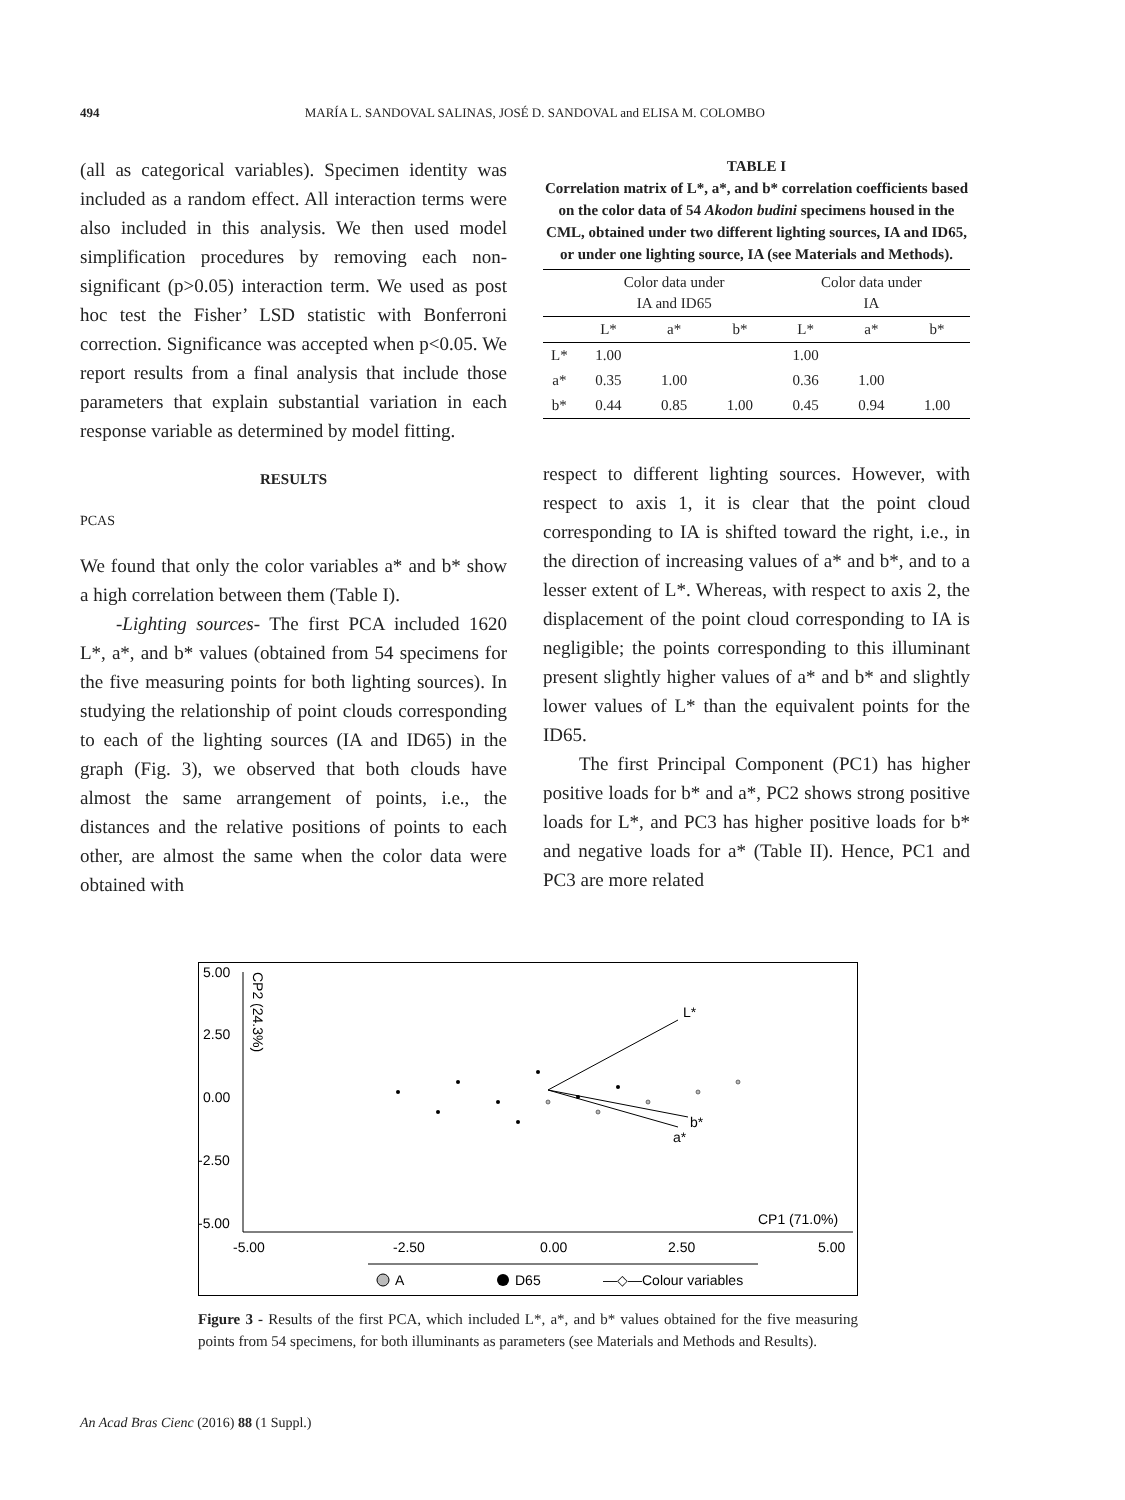494
MARÍA L. SANDOVAL SALINAS, JOSÉ D. SANDOVAL and ELISA M. COLOMBO
(all as categorical variables). Specimen identity was included as a random effect. All interaction terms were also included in this analysis. We then used model simplification procedures by removing each non-significant (p>0.05) interaction term. We used as post hoc test the Fisher’ LSD statistic with Bonferroni correction. Significance was accepted when p<0.05. We report results from a final analysis that include those parameters that explain substantial variation in each response variable as determined by model fitting.
RESULTS
PCAS
We found that only the color variables a* and b* show a high correlation between them (Table I).
-Lighting sources- The first PCA included 1620 L*, a*, and b* values (obtained from 54 specimens for the five measuring points for both lighting sources). In studying the relationship of point clouds corresponding to each of the lighting sources (IA and ID65) in the graph (Fig. 3), we observed that both clouds have almost the same arrangement of points, i.e., the distances and the relative positions of points to each other, are almost the same when the color data were obtained with
TABLE I
Correlation matrix of L*, a*, and b* correlation coefficients based on the color data of 54 Akodon budini specimens housed in the CML, obtained under two different lighting sources, IA and ID65, or under one lighting source, IA (see Materials and Methods).
| | Color data under IA and ID65 | | | Color data under IA | | |
| --- | --- | --- | --- | --- | --- | --- |
| | L* | a* | b* | L* | a* | b* |
| L* | 1.00 | | | 1.00 | | |
| a* | 0.35 | 1.00 | | 0.36 | 1.00 | |
| b* | 0.44 | 0.85 | 1.00 | 0.45 | 0.94 | 1.00 |
respect to different lighting sources. However, with respect to axis 1, it is clear that the point cloud corresponding to IA is shifted toward the right, i.e., in the direction of increasing values of a* and b*, and to a lesser extent of L*. Whereas, with respect to axis 2, the displacement of the point cloud corresponding to IA is negligible; the points corresponding to this illuminant present slightly higher values of a* and b* and slightly lower values of L* than the equivalent points for the ID65.
The first Principal Component (PC1) has higher positive loads for b* and a*, PC2 shows strong positive loads for L*, and PC3 has higher positive loads for b* and negative loads for a* (Table II). Hence, PC1 and PC3 are more related
5.00
2.50
0.00
-2.50
-5.00
-5.00
-2.50
0.00
2.50
5.00
CP1 (71.0%)
CP2 (24.3%)
L*
b*
a*
A
D65
—◇—Colour variables
Figure 3 - Results of the first PCA, which included L*, a*, and b* values obtained for the five measuring points from 54 specimens, for both illuminants as parameters (see Materials and Methods and Results).
An Acad Bras Cienc (2016) 88 (1 Suppl.)